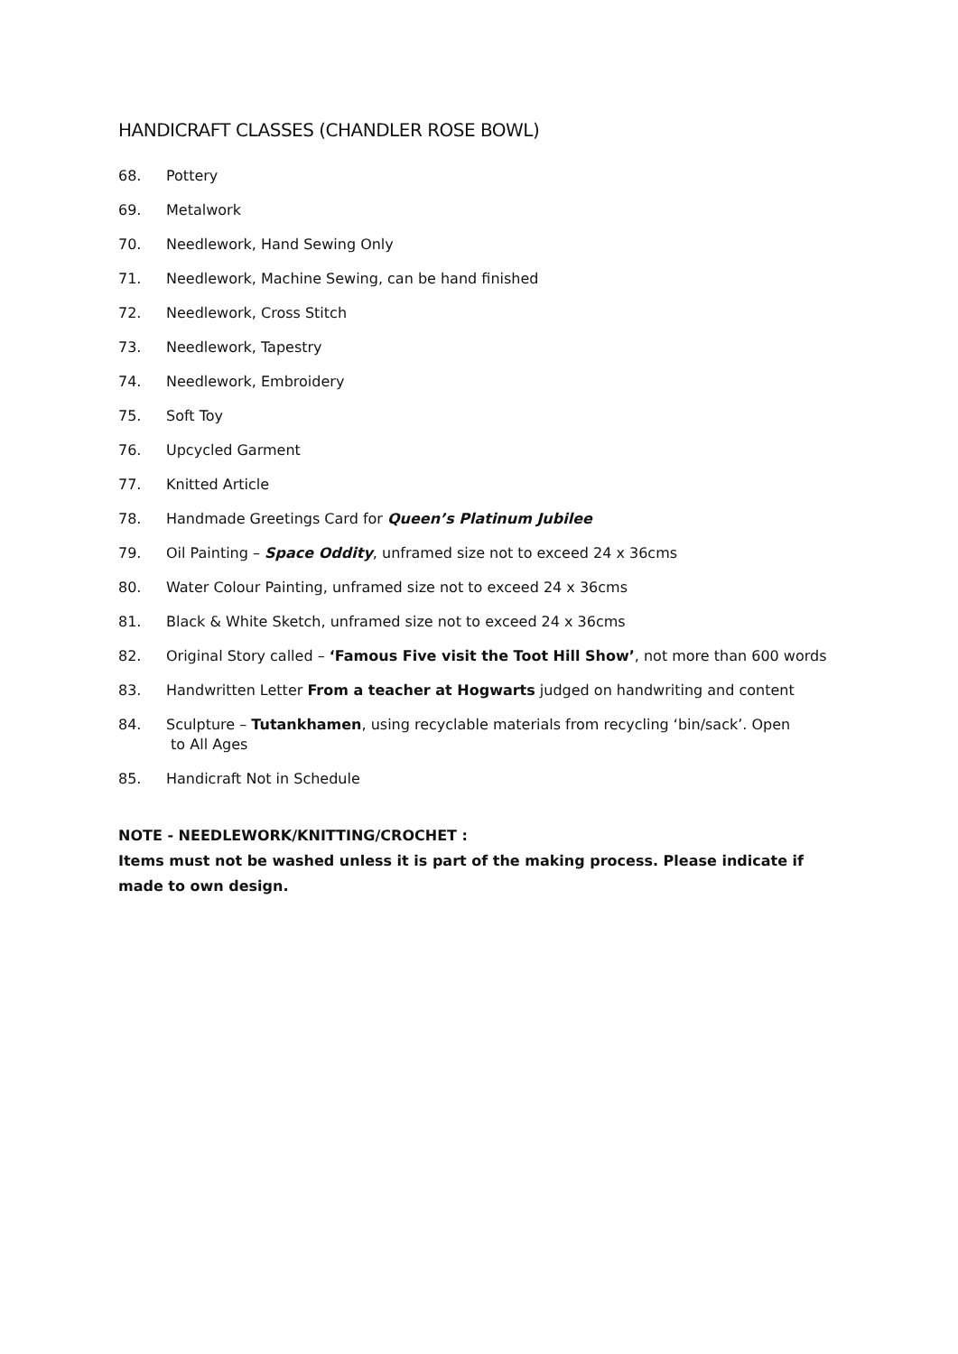HANDICRAFT CLASSES (CHANDLER ROSE BOWL)
68. Pottery
69. Metalwork
70. Needlework, Hand Sewing Only
71. Needlework, Machine Sewing, can be hand finished
72. Needlework, Cross Stitch
73. Needlework, Tapestry
74. Needlework, Embroidery
75. Soft Toy
76. Upcycled Garment
77. Knitted Article
78. Handmade Greetings Card for Queen’s Platinum Jubilee
79. Oil Painting – Space Oddity, unframed size not to exceed 24 x 36cms
80. Water Colour Painting, unframed size not to exceed 24 x 36cms
81. Black & White Sketch, unframed size not to exceed 24 x 36cms
82. Original Story called – ‘Famous Five visit the Toot Hill Show’, not more than 600 words
83. Handwritten Letter From a teacher at Hogwarts judged on handwriting and content
84. Sculpture – Tutankhamen, using recyclable materials from recycling ‘bin/sack’. Open
to All Ages
85. Handicraft Not in Schedule
NOTE - NEEDLEWORK/KNITTING/CROCHET :
Items must not be washed unless it is part of the making process. Please indicate if made to own design.